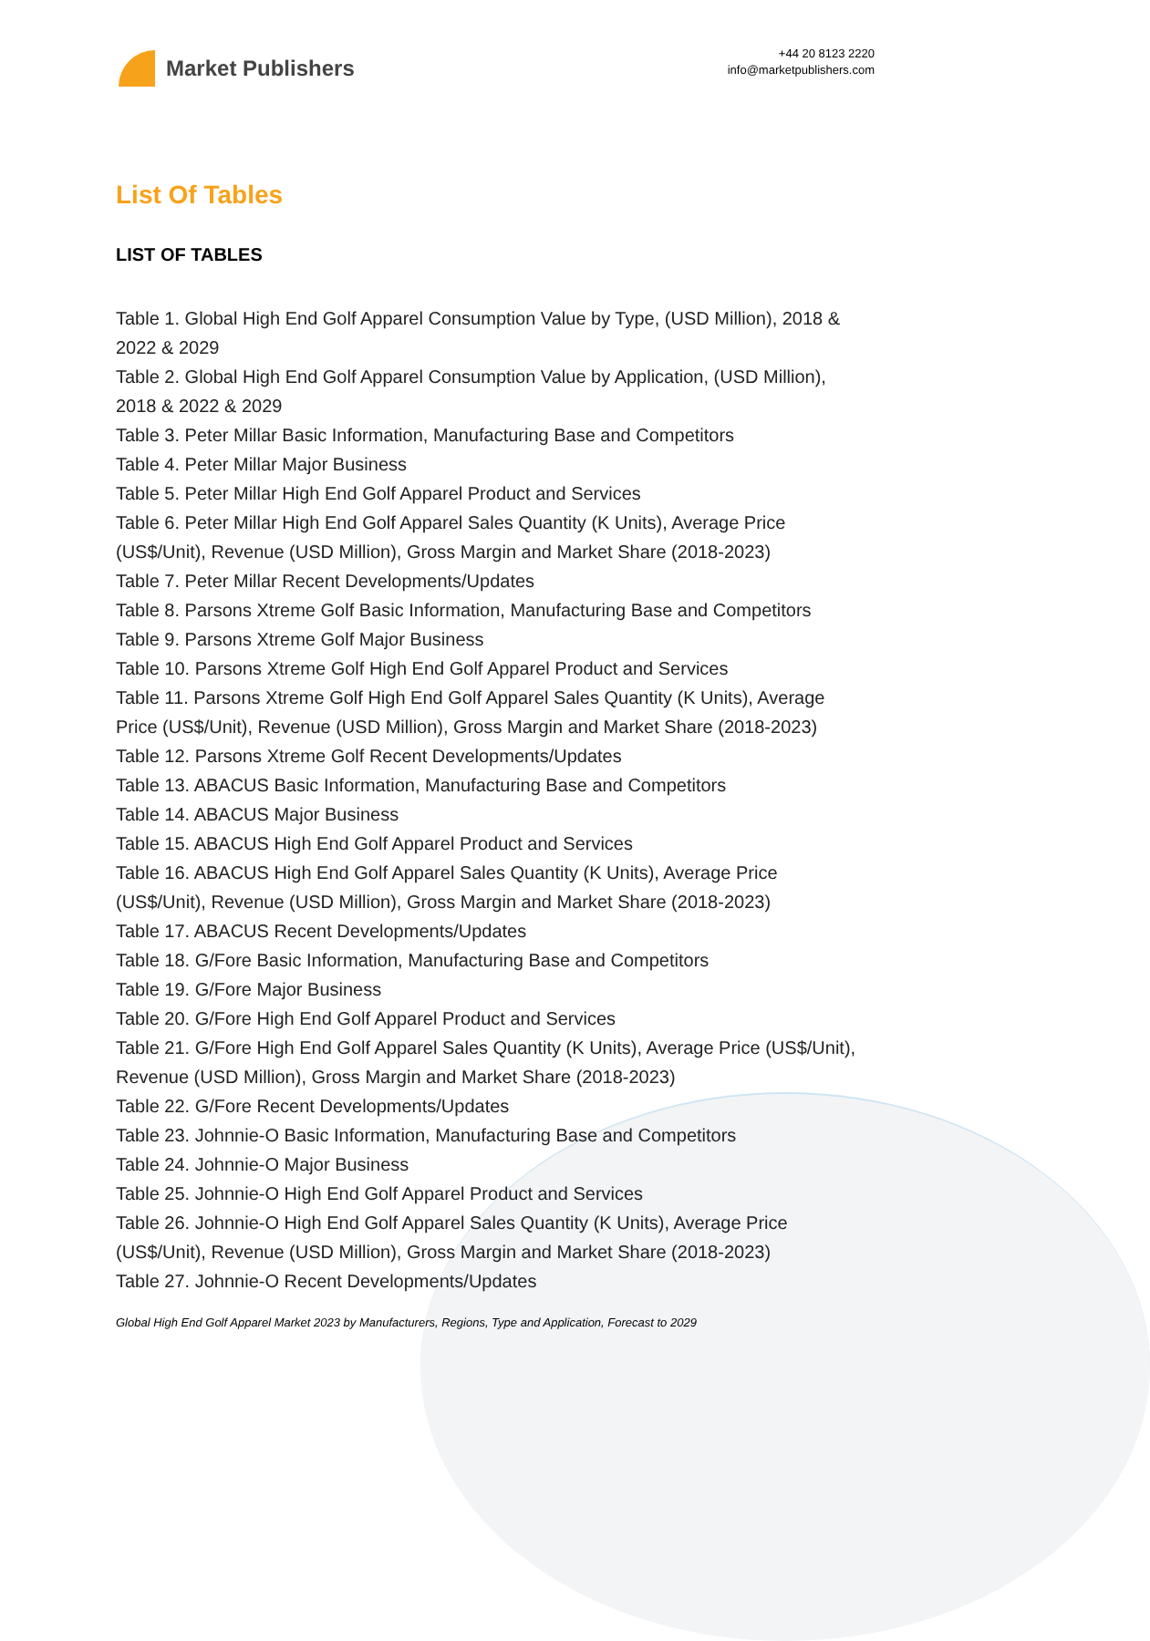Market Publishers
+44 20 8123 2220
info@marketpublishers.com
List Of Tables
LIST OF TABLES
Table 1. Global High End Golf Apparel Consumption Value by Type, (USD Million), 2018 & 2022 & 2029
Table 2. Global High End Golf Apparel Consumption Value by Application, (USD Million), 2018 & 2022 & 2029
Table 3. Peter Millar Basic Information, Manufacturing Base and Competitors
Table 4. Peter Millar Major Business
Table 5. Peter Millar High End Golf Apparel Product and Services
Table 6. Peter Millar High End Golf Apparel Sales Quantity (K Units), Average Price (US$/Unit), Revenue (USD Million), Gross Margin and Market Share (2018-2023)
Table 7. Peter Millar Recent Developments/Updates
Table 8. Parsons Xtreme Golf Basic Information, Manufacturing Base and Competitors
Table 9. Parsons Xtreme Golf Major Business
Table 10. Parsons Xtreme Golf High End Golf Apparel Product and Services
Table 11. Parsons Xtreme Golf High End Golf Apparel Sales Quantity (K Units), Average Price (US$/Unit), Revenue (USD Million), Gross Margin and Market Share (2018-2023)
Table 12. Parsons Xtreme Golf Recent Developments/Updates
Table 13. ABACUS Basic Information, Manufacturing Base and Competitors
Table 14. ABACUS Major Business
Table 15. ABACUS High End Golf Apparel Product and Services
Table 16. ABACUS High End Golf Apparel Sales Quantity (K Units), Average Price (US$/Unit), Revenue (USD Million), Gross Margin and Market Share (2018-2023)
Table 17. ABACUS Recent Developments/Updates
Table 18. G/Fore Basic Information, Manufacturing Base and Competitors
Table 19. G/Fore Major Business
Table 20. G/Fore High End Golf Apparel Product and Services
Table 21. G/Fore High End Golf Apparel Sales Quantity (K Units), Average Price (US$/Unit), Revenue (USD Million), Gross Margin and Market Share (2018-2023)
Table 22. G/Fore Recent Developments/Updates
Table 23. Johnnie-O Basic Information, Manufacturing Base and Competitors
Table 24. Johnnie-O Major Business
Table 25. Johnnie-O High End Golf Apparel Product and Services
Table 26. Johnnie-O High End Golf Apparel Sales Quantity (K Units), Average Price (US$/Unit), Revenue (USD Million), Gross Margin and Market Share (2018-2023)
Table 27. Johnnie-O Recent Developments/Updates
Global High End Golf Apparel Market 2023 by Manufacturers, Regions, Type and Application, Forecast to 2029